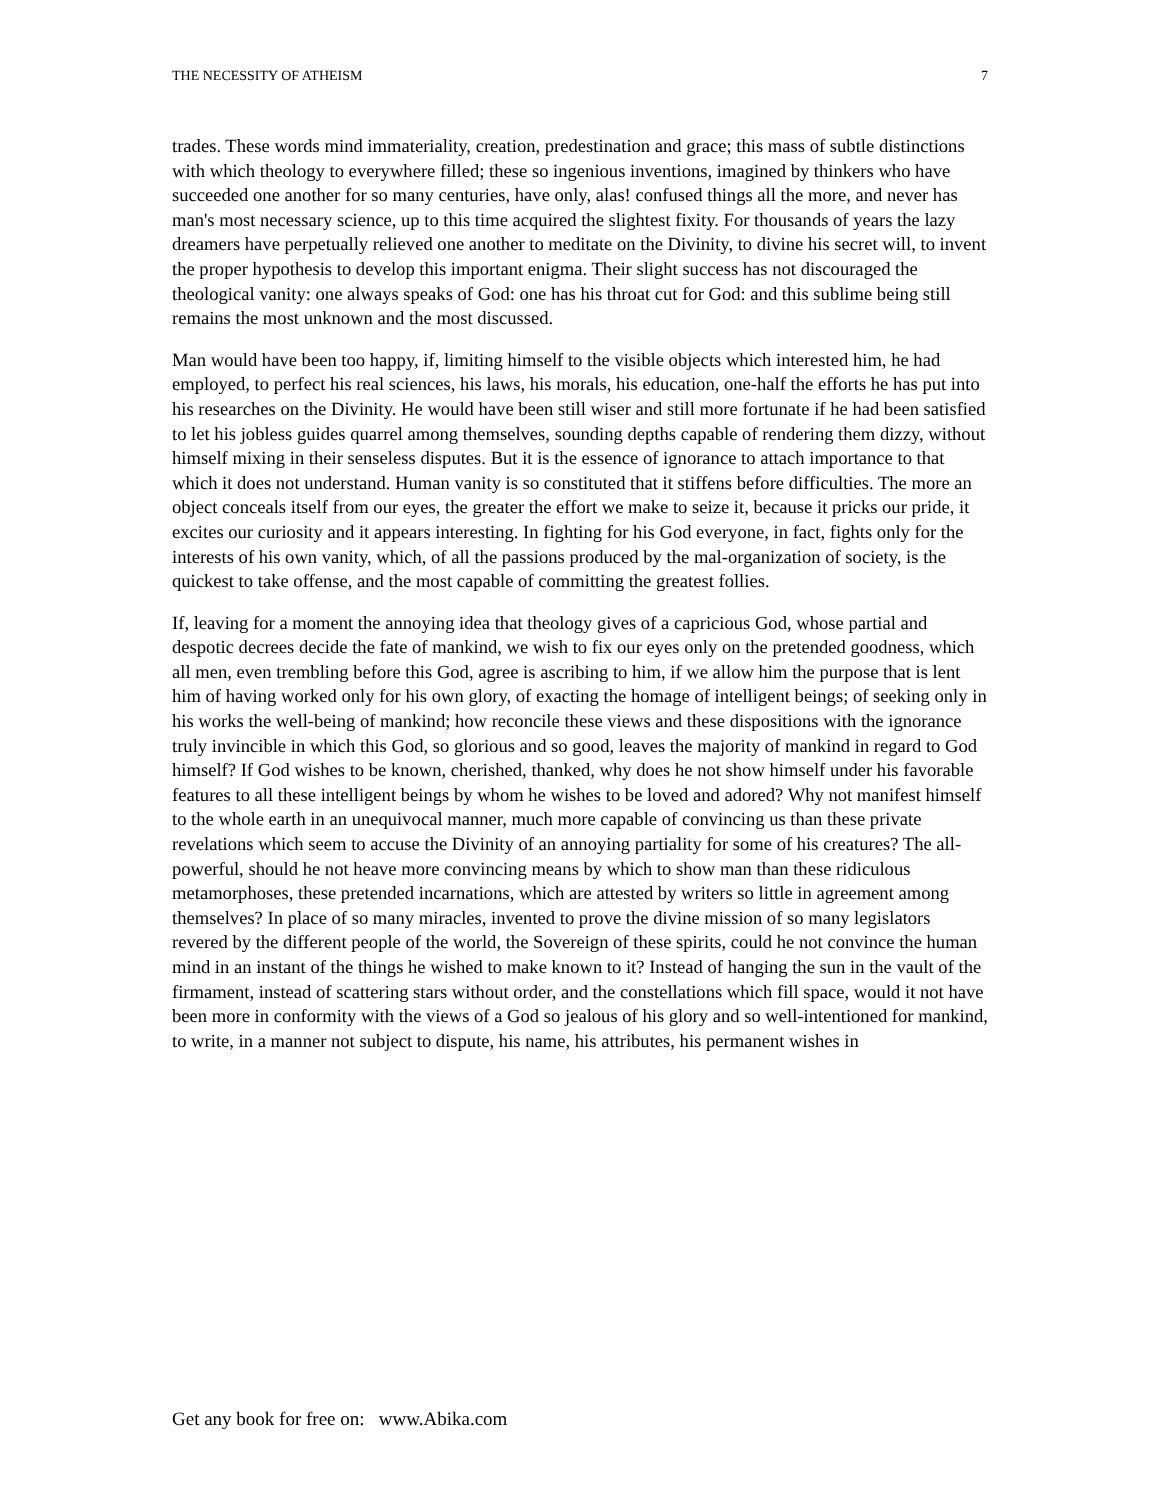THE NECESSITY OF ATHEISM 7
trades. These words mind immateriality, creation, predestination and grace; this mass of subtle distinctions with which theology to everywhere filled; these so ingenious inventions, imagined by thinkers who have succeeded one another for so many centuries, have only, alas! confused things all the more, and never has man's most necessary science, up to this time acquired the slightest fixity. For thousands of years the lazy dreamers have perpetually relieved one another to meditate on the Divinity, to divine his secret will, to invent the proper hypothesis to develop this important enigma. Their slight success has not discouraged the theological vanity: one always speaks of God: one has his throat cut for God: and this sublime being still remains the most unknown and the most discussed.
Man would have been too happy, if, limiting himself to the visible objects which interested him, he had employed, to perfect his real sciences, his laws, his morals, his education, one-half the efforts he has put into his researches on the Divinity. He would have been still wiser and still more fortunate if he had been satisfied to let his jobless guides quarrel among themselves, sounding depths capable of rendering them dizzy, without himself mixing in their senseless disputes. But it is the essence of ignorance to attach importance to that which it does not understand. Human vanity is so constituted that it stiffens before difficulties. The more an object conceals itself from our eyes, the greater the effort we make to seize it, because it pricks our pride, it excites our curiosity and it appears interesting. In fighting for his God everyone, in fact, fights only for the interests of his own vanity, which, of all the passions produced by the mal-organization of society, is the quickest to take offense, and the most capable of committing the greatest follies.
If, leaving for a moment the annoying idea that theology gives of a capricious God, whose partial and despotic decrees decide the fate of mankind, we wish to fix our eyes only on the pretended goodness, which all men, even trembling before this God, agree is ascribing to him, if we allow him the purpose that is lent him of having worked only for his own glory, of exacting the homage of intelligent beings; of seeking only in his works the well-being of mankind; how reconcile these views and these dispositions with the ignorance truly invincible in which this God, so glorious and so good, leaves the majority of mankind in regard to God himself? If God wishes to be known, cherished, thanked, why does he not show himself under his favorable features to all these intelligent beings by whom he wishes to be loved and adored? Why not manifest himself to the whole earth in an unequivocal manner, much more capable of convincing us than these private revelations which seem to accuse the Divinity of an annoying partiality for some of his creatures? The all-powerful, should he not heave more convincing means by which to show man than these ridiculous metamorphoses, these pretended incarnations, which are attested by writers so little in agreement among themselves? In place of so many miracles, invented to prove the divine mission of so many legislators revered by the different people of the world, the Sovereign of these spirits, could he not convince the human mind in an instant of the things he wished to make known to it? Instead of hanging the sun in the vault of the firmament, instead of scattering stars without order, and the constellations which fill space, would it not have been more in conformity with the views of a God so jealous of his glory and so well-intentioned for mankind, to write, in a manner not subject to dispute, his name, his attributes, his permanent wishes in
Get any book for free on: www.Abika.com